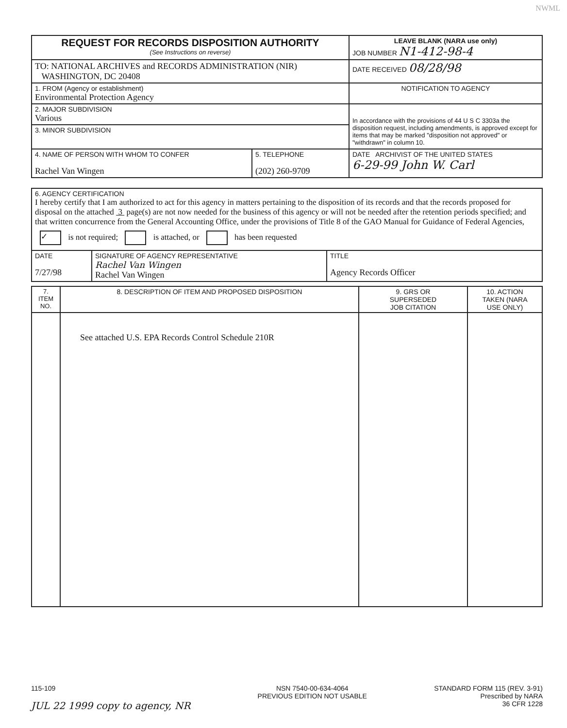NWML
| REQUEST FOR RECORDS DISPOSITION AUTHORITY (See Instructions on reverse) | LEAVE BLANK (NARA use only) JOB NUMBER N1-412-98-4 |
| TO: NATIONAL ARCHIVES and RECORDS ADMINISTRATION (NIR) WASHINGTON, DC 20408 | DATE RECEIVED 08/28/98 |
| 1. FROM (Agency or establishment) Environmental Protection Agency | NOTIFICATION TO AGENCY |
| 2. MAJOR SUBDIVISION Various | In accordance with the provisions of 44 U S C 3303a the disposition request, including amendments, is approved except for items that may be marked "disposition not approved" or "withdrawn" in column 10. |
| 3. MINOR SUBDIVISION | |
| / 4. NAME OF PERSON WITH WHOM TO CONFER Rachel Van Wingen / 5. TELEPHONE (202) 260-9709 / | DATE ARCHIVIST OF THE UNITED STATES 6-29-99 John W. Carl |
| 6. AGENCY CERTIFICATION I hereby certify that I am authorized to act for this agency in matters pertaining to the disposition of its records and that the records proposed for disposal on the attached 3 page(s) are not now needed for the business of this agency or will not be needed after the retention periods specified; and that written concurrence from the General Accounting Office, under the provisions of Title 8 of the GAO Manual for Guidance of Federal Agencies, ✓ is not required; is attached, or has been requested | | |
| DATE 7/27/98 | SIGNATURE OF AGENCY REPRESENTATIVE Rachel Van Wingen Rachel Van Wingen | TITLE Agency Records Officer |
| 7. ITEM NO. | 8. DESCRIPTION OF ITEM AND PROPOSED DISPOSITION | 9. GRS OR SUPERSEDED JOB CITATION | 10. ACTION TAKEN (NARA USE ONLY) |
| --- | --- | --- | --- |
| | See attached U.S. EPA Records Control Schedule 210R | | |
115-109
JUL 22 1999 copy to agency, NR
NSN 7540-00-634-4064
PREVIOUS EDITION NOT USABLE
STANDARD FORM 115 (REV. 3-91)
Prescribed by NARA
36 CFR 1228